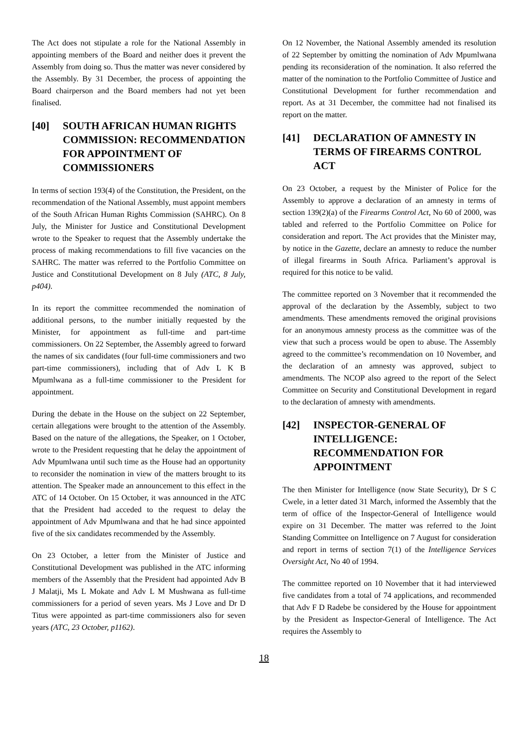The Act does not stipulate a role for the National Assembly in appointing members of the Board and neither does it prevent the Assembly from doing so. Thus the matter was never considered by the Assembly. By 31 December, the process of appointing the Board chairperson and the Board members had not yet been finalised.
[40] SOUTH AFRICAN HUMAN RIGHTS COMMISSION: RECOMMENDATION FOR APPOINTMENT OF COMMISSIONERS
In terms of section 193(4) of the Constitution, the President, on the recommendation of the National Assembly, must appoint members of the South African Human Rights Commission (SAHRC). On 8 July, the Minister for Justice and Constitutional Development wrote to the Speaker to request that the Assembly undertake the process of making recommendations to fill five vacancies on the SAHRC. The matter was referred to the Portfolio Committee on Justice and Constitutional Development on 8 July (ATC, 8 July, p404).
In its report the committee recommended the nomination of additional persons, to the number initially requested by the Minister, for appointment as full-time and part-time commissioners. On 22 September, the Assembly agreed to forward the names of six candidates (four full-time commissioners and two part-time commissioners), including that of Adv L K B Mpumlwana as a full-time commissioner to the President for appointment.
During the debate in the House on the subject on 22 September, certain allegations were brought to the attention of the Assembly. Based on the nature of the allegations, the Speaker, on 1 October, wrote to the President requesting that he delay the appointment of Adv Mpumlwana until such time as the House had an opportunity to reconsider the nomination in view of the matters brought to its attention. The Speaker made an announcement to this effect in the ATC of 14 October. On 15 October, it was announced in the ATC that the President had acceded to the request to delay the appointment of Adv Mpumlwana and that he had since appointed five of the six candidates recommended by the Assembly.
On 23 October, a letter from the Minister of Justice and Constitutional Development was published in the ATC informing members of the Assembly that the President had appointed Adv B J Malatji, Ms L Mokate and Adv L M Mushwana as full-time commissioners for a period of seven years. Ms J Love and Dr D Titus were appointed as part-time commissioners also for seven years (ATC, 23 October, p1162).
On 12 November, the National Assembly amended its resolution of 22 September by omitting the nomination of Adv Mpumlwana pending its reconsideration of the nomination. It also referred the matter of the nomination to the Portfolio Committee of Justice and Constitutional Development for further recommendation and report. As at 31 December, the committee had not finalised its report on the matter.
[41] DECLARATION OF AMNESTY IN TERMS OF FIREARMS CONTROL ACT
On 23 October, a request by the Minister of Police for the Assembly to approve a declaration of an amnesty in terms of section 139(2)(a) of the Firearms Control Act, No 60 of 2000, was tabled and referred to the Portfolio Committee on Police for consideration and report. The Act provides that the Minister may, by notice in the Gazette, declare an amnesty to reduce the number of illegal firearms in South Africa. Parliament’s approval is required for this notice to be valid.
The committee reported on 3 November that it recommended the approval of the declaration by the Assembly, subject to two amendments. These amendments removed the original provisions for an anonymous amnesty process as the committee was of the view that such a process would be open to abuse. The Assembly agreed to the committee’s recommendation on 10 November, and the declaration of an amnesty was approved, subject to amendments. The NCOP also agreed to the report of the Select Committee on Security and Constitutional Development in regard to the declaration of amnesty with amendments.
[42] INSPECTOR-GENERAL OF INTELLIGENCE: RECOMMENDATION FOR APPOINTMENT
The then Minister for Intelligence (now State Security), Dr S C Cwele, in a letter dated 31 March, informed the Assembly that the term of office of the Inspector-General of Intelligence would expire on 31 December. The matter was referred to the Joint Standing Committee on Intelligence on 7 August for consideration and report in terms of section 7(1) of the Intelligence Services Oversight Act, No 40 of 1994.
The committee reported on 10 November that it had interviewed five candidates from a total of 74 applications, and recommended that Adv F D Radebe be considered by the House for appointment by the President as Inspector-General of Intelligence. The Act requires the Assembly to
18